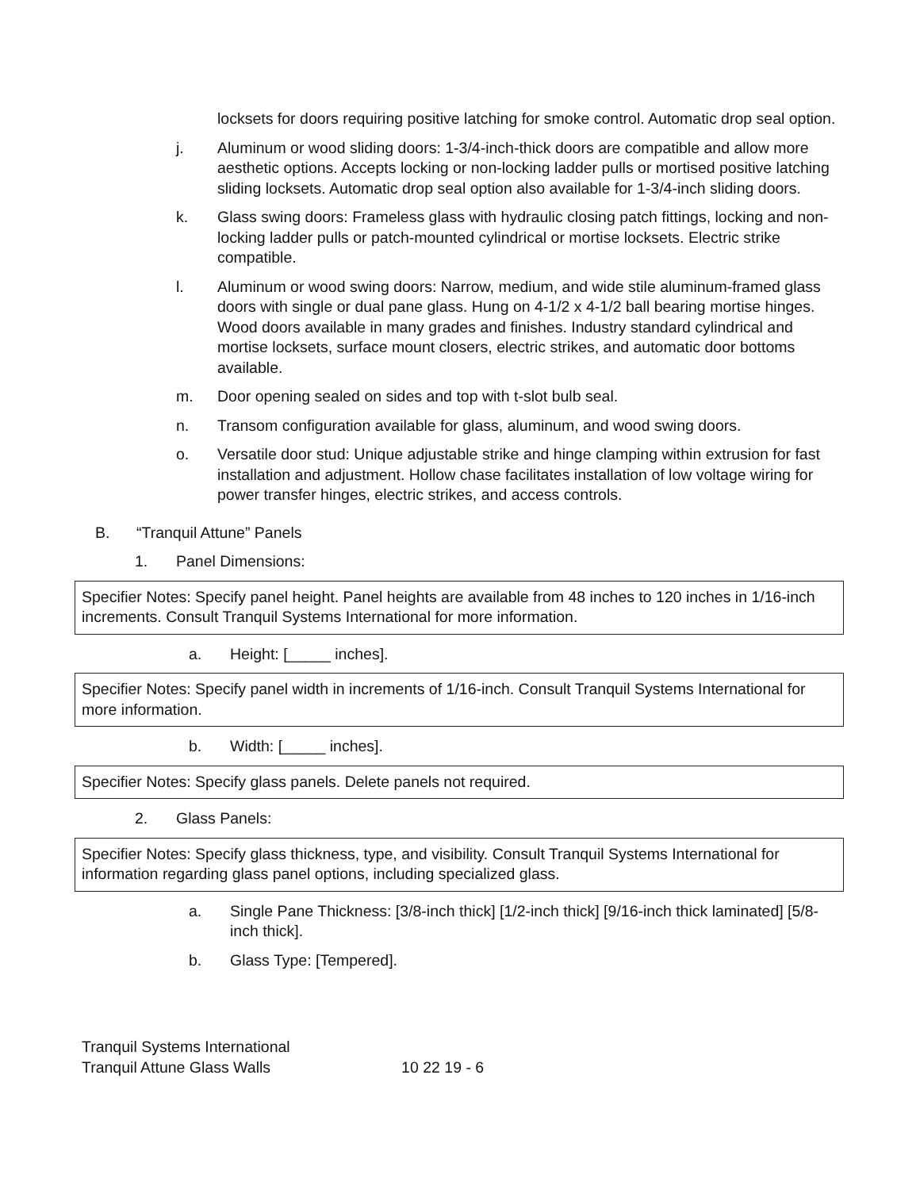locksets for doors requiring positive latching for smoke control. Automatic drop seal option.
j. Aluminum or wood sliding doors: 1-3/4-inch-thick doors are compatible and allow more aesthetic options. Accepts locking or non-locking ladder pulls or mortised positive latching sliding locksets. Automatic drop seal option also available for 1-3/4-inch sliding doors.
k. Glass swing doors: Frameless glass with hydraulic closing patch fittings, locking and non-locking ladder pulls or patch-mounted cylindrical or mortise locksets. Electric strike compatible.
l. Aluminum or wood swing doors: Narrow, medium, and wide stile aluminum-framed glass doors with single or dual pane glass. Hung on 4-1/2 x 4-1/2 ball bearing mortise hinges. Wood doors available in many grades and finishes. Industry standard cylindrical and mortise locksets, surface mount closers, electric strikes, and automatic door bottoms available.
m. Door opening sealed on sides and top with t-slot bulb seal.
n. Transom configuration available for glass, aluminum, and wood swing doors.
o. Versatile door stud: Unique adjustable strike and hinge clamping within extrusion for fast installation and adjustment. Hollow chase facilitates installation of low voltage wiring for power transfer hinges, electric strikes, and access controls.
B. “Tranquil Attune” Panels
1. Panel Dimensions:
Specifier Notes: Specify panel height. Panel heights are available from 48 inches to 120 inches in 1/16-inch increments. Consult Tranquil Systems International for more information.
a. Height: [_____ inches].
Specifier Notes: Specify panel width in increments of 1/16-inch. Consult Tranquil Systems International for more information.
b. Width: [_____ inches].
Specifier Notes: Specify glass panels. Delete panels not required.
2. Glass Panels:
Specifier Notes: Specify glass thickness, type, and visibility. Consult Tranquil Systems International for information regarding glass panel options, including specialized glass.
a. Single Pane Thickness: [3/8-inch thick] [1/2-inch thick] [9/16-inch thick laminated] [5/8-inch thick].
b. Glass Type: [Tempered].
Tranquil Systems International
Tranquil Attune Glass Walls 10 22 19 - 6